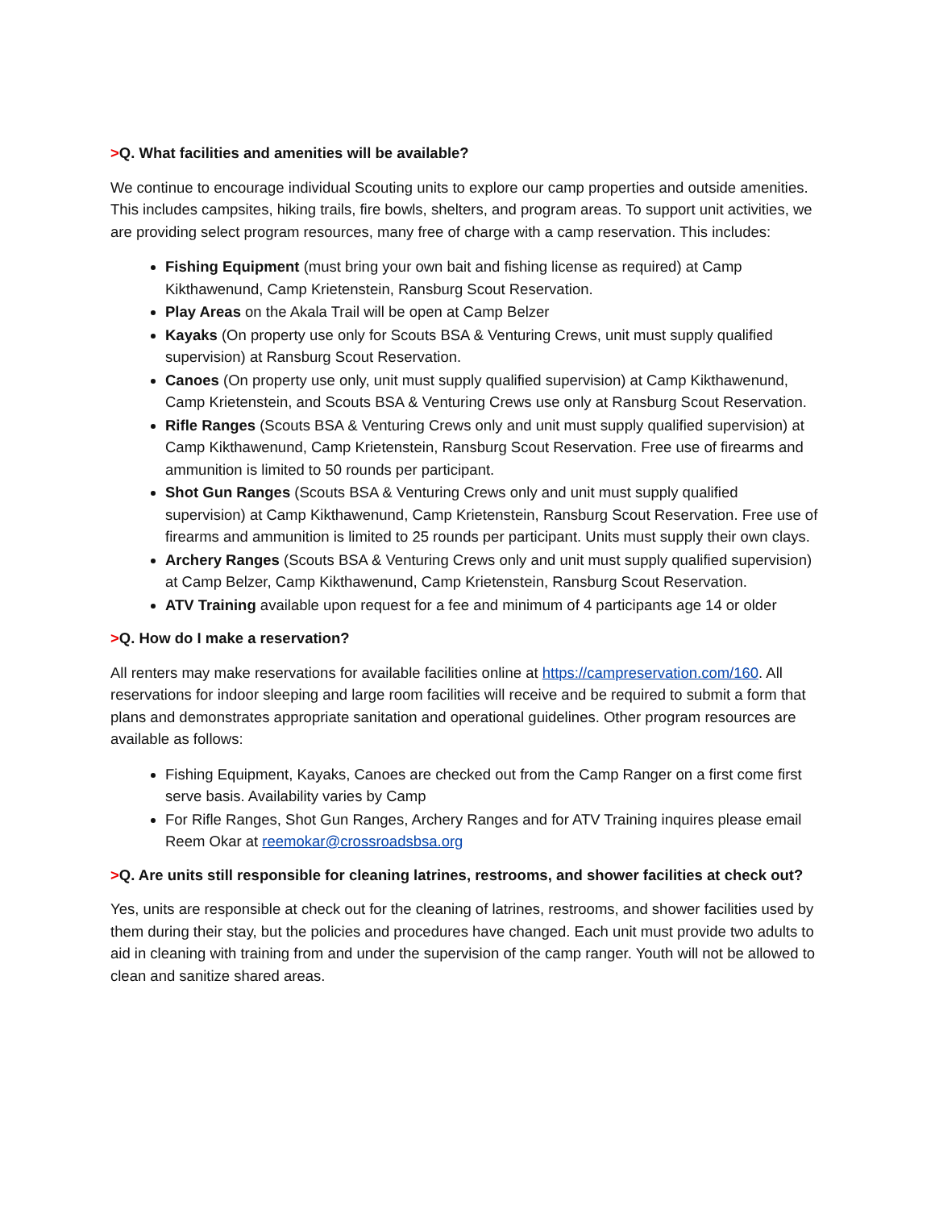>Q. What facilities and amenities will be available?
We continue to encourage individual Scouting units to explore our camp properties and outside amenities. This includes campsites, hiking trails, fire bowls, shelters, and program areas. To support unit activities, we are providing select program resources, many free of charge with a camp reservation. This includes:
Fishing Equipment (must bring your own bait and fishing license as required) at Camp Kikthawenund, Camp Krietenstein, Ransburg Scout Reservation.
Play Areas on the Akala Trail will be open at Camp Belzer
Kayaks (On property use only for Scouts BSA & Venturing Crews, unit must supply qualified supervision) at Ransburg Scout Reservation.
Canoes (On property use only, unit must supply qualified supervision) at Camp Kikthawenund, Camp Krietenstein, and Scouts BSA & Venturing Crews use only at Ransburg Scout Reservation.
Rifle Ranges (Scouts BSA & Venturing Crews only and unit must supply qualified supervision) at Camp Kikthawenund, Camp Krietenstein, Ransburg Scout Reservation. Free use of firearms and ammunition is limited to 50 rounds per participant.
Shot Gun Ranges (Scouts BSA & Venturing Crews only and unit must supply qualified supervision) at Camp Kikthawenund, Camp Krietenstein, Ransburg Scout Reservation. Free use of firearms and ammunition is limited to 25 rounds per participant. Units must supply their own clays.
Archery Ranges (Scouts BSA & Venturing Crews only and unit must supply qualified supervision) at Camp Belzer, Camp Kikthawenund, Camp Krietenstein, Ransburg Scout Reservation.
ATV Training available upon request for a fee and minimum of 4 participants age 14 or older
>Q. How do I make a reservation?
All renters may make reservations for available facilities online at https://campreservation.com/160. All reservations for indoor sleeping and large room facilities will receive and be required to submit a form that plans and demonstrates appropriate sanitation and operational guidelines. Other program resources are available as follows:
Fishing Equipment, Kayaks, Canoes are checked out from the Camp Ranger on a first come first serve basis. Availability varies by Camp
For Rifle Ranges, Shot Gun Ranges, Archery Ranges and for ATV Training inquires please email Reem Okar at reemokar@crossroadsbsa.org
>Q. Are units still responsible for cleaning latrines, restrooms, and shower facilities at check out?
Yes, units are responsible at check out for the cleaning of latrines, restrooms, and shower facilities used by them during their stay, but the policies and procedures have changed. Each unit must provide two adults to aid in cleaning with training from and under the supervision of the camp ranger. Youth will not be allowed to clean and sanitize shared areas.